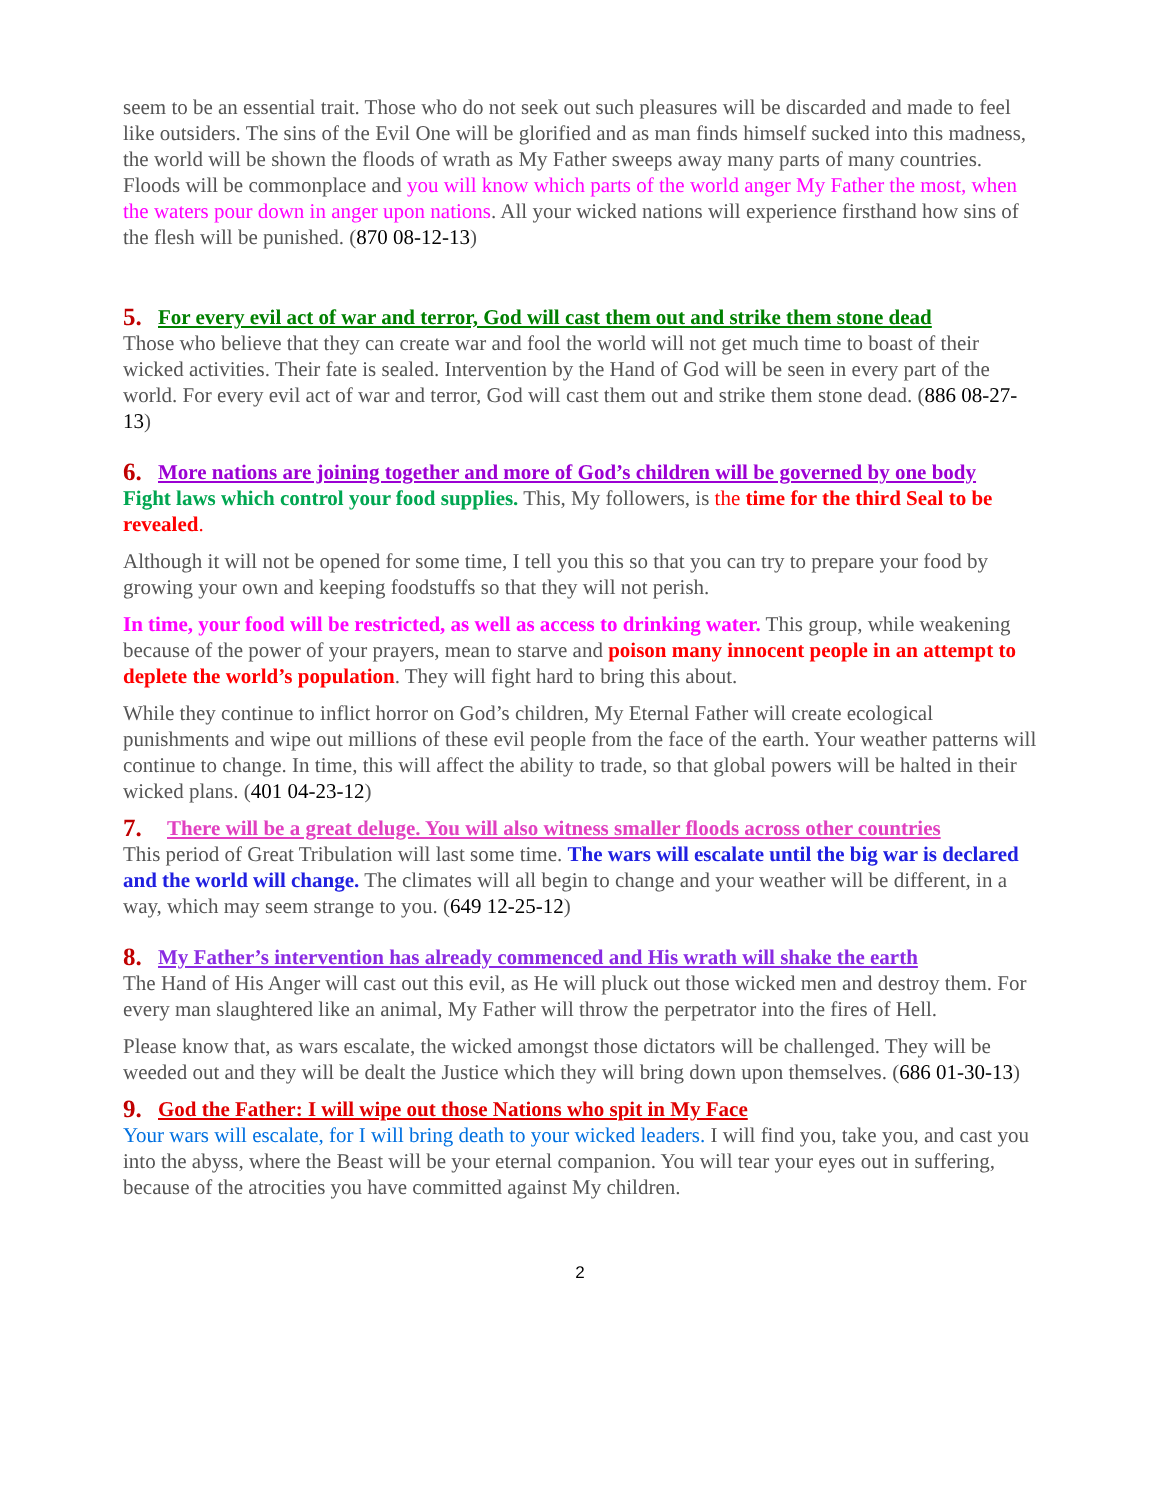seem to be an essential trait. Those who do not seek out such pleasures will be discarded and made to feel like outsiders. The sins of the Evil One will be glorified and as man finds himself sucked into this madness, the world will be shown the floods of wrath as My Father sweeps away many parts of many countries. Floods will be commonplace and you will know which parts of the world anger My Father the most, when the waters pour down in anger upon nations. All your wicked nations will experience firsthand how sins of the flesh will be punished. (870 08-12-13)
5. For every evil act of war and terror, God will cast them out and strike them stone dead
Those who believe that they can create war and fool the world will not get much time to boast of their wicked activities. Their fate is sealed. Intervention by the Hand of God will be seen in every part of the world. For every evil act of war and terror, God will cast them out and strike them stone dead. (886 08-27-13)
6. More nations are joining together and more of God’s children will be governed by one body
Fight laws which control your food supplies. This, My followers, is the time for the third Seal to be revealed.
Although it will not be opened for some time, I tell you this so that you can try to prepare your food by growing your own and keeping foodstuffs so that they will not perish.
In time, your food will be restricted, as well as access to drinking water. This group, while weakening because of the power of your prayers, mean to starve and poison many innocent people in an attempt to deplete the world’s population. They will fight hard to bring this about.
While they continue to inflict horror on God’s children, My Eternal Father will create ecological punishments and wipe out millions of these evil people from the face of the earth. Your weather patterns will continue to change. In time, this will affect the ability to trade, so that global powers will be halted in their wicked plans. (401 04-23-12)
7. There will be a great deluge. You will also witness smaller floods across other countries
This period of Great Tribulation will last some time. The wars will escalate until the big war is declared and the world will change. The climates will all begin to change and your weather will be different, in a way, which may seem strange to you. (649 12-25-12)
8. My Father’s intervention has already commenced and His wrath will shake the earth
The Hand of His Anger will cast out this evil, as He will pluck out those wicked men and destroy them. For every man slaughtered like an animal, My Father will throw the perpetrator into the fires of Hell.
Please know that, as wars escalate, the wicked amongst those dictators will be challenged. They will be weeded out and they will be dealt the Justice which they will bring down upon themselves. (686 01-30-13)
9. God the Father: I will wipe out those Nations who spit in My Face
Your wars will escalate, for I will bring death to your wicked leaders. I will find you, take you, and cast you into the abyss, where the Beast will be your eternal companion. You will tear your eyes out in suffering, because of the atrocities you have committed against My children.
2